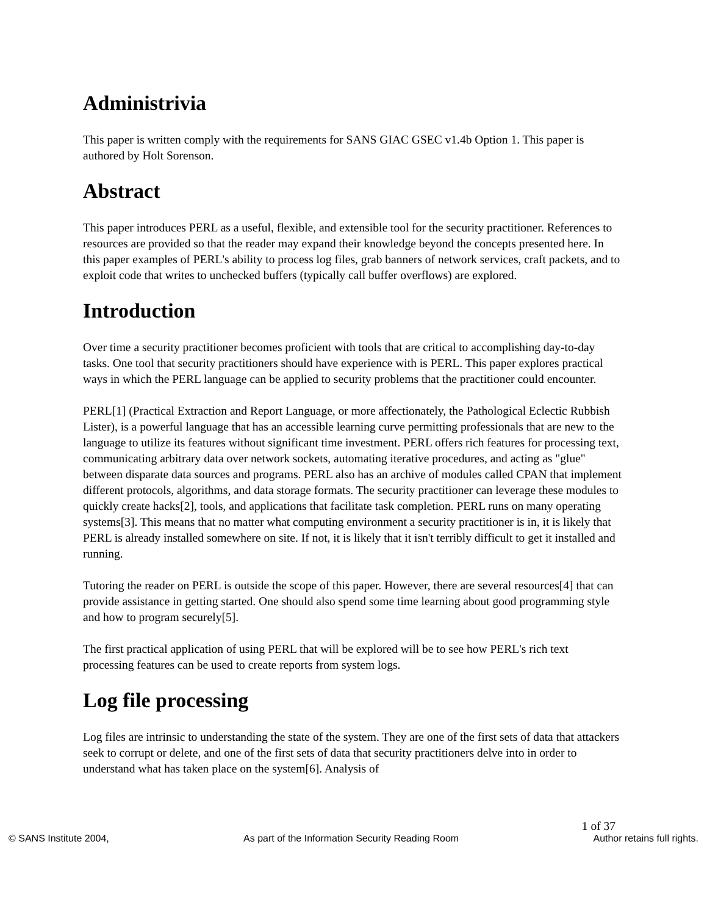Administrivia
This paper is written comply with the requirements for SANS GIAC GSEC v1.4b Option 1. This paper is authored by Holt Sorenson.
Abstract
This paper introduces PERL as a useful, flexible, and extensible tool for the security practitioner. References to resources are provided so that the reader may expand their knowledge beyond the concepts presented here. In this paper examples of PERL's ability to process log files, grab banners of network services, craft packets, and to exploit code that writes to unchecked buffers (typically call buffer overflows) are explored.
Introduction
Over time a security practitioner becomes proficient with tools that are critical to accomplishing day-to-day tasks. One tool that security practitioners should have experience with is PERL. This paper explores practical ways in which the PERL language can be applied to security problems that the practitioner could encounter.
PERL[1] (Practical Extraction and Report Language, or more affectionately, the Pathological Eclectic Rubbish Lister), is a powerful language that has an accessible learning curve permitting professionals that are new to the language to utilize its features without significant time investment. PERL offers rich features for processing text, communicating arbitrary data over network sockets, automating iterative procedures, and acting as "glue" between disparate data sources and programs. PERL also has an archive of modules called CPAN that implement different protocols, algorithms, and data storage formats. The security practitioner can leverage these modules to quickly create hacks[2], tools, and applications that facilitate task completion. PERL runs on many operating systems[3]. This means that no matter what computing environment a security practitioner is in, it is likely that PERL is already installed somewhere on site. If not, it is likely that it isn't terribly difficult to get it installed and running.
Tutoring the reader on PERL is outside the scope of this paper. However, there are several resources[4] that can provide assistance in getting started. One should also spend some time learning about good programming style and how to program securely[5].
The first practical application of using PERL that will be explored will be to see how PERL's rich text processing features can be used to create reports from system logs.
Log file processing
Log files are intrinsic to understanding the state of the system. They are one of the first sets of data that attackers seek to corrupt or delete, and one of the first sets of data that security practitioners delve into in order to understand what has taken place on the system[6]. Analysis of
1 of 37
© SANS Institute 2004, As part of the Information Security Reading Room Author retains full rights.